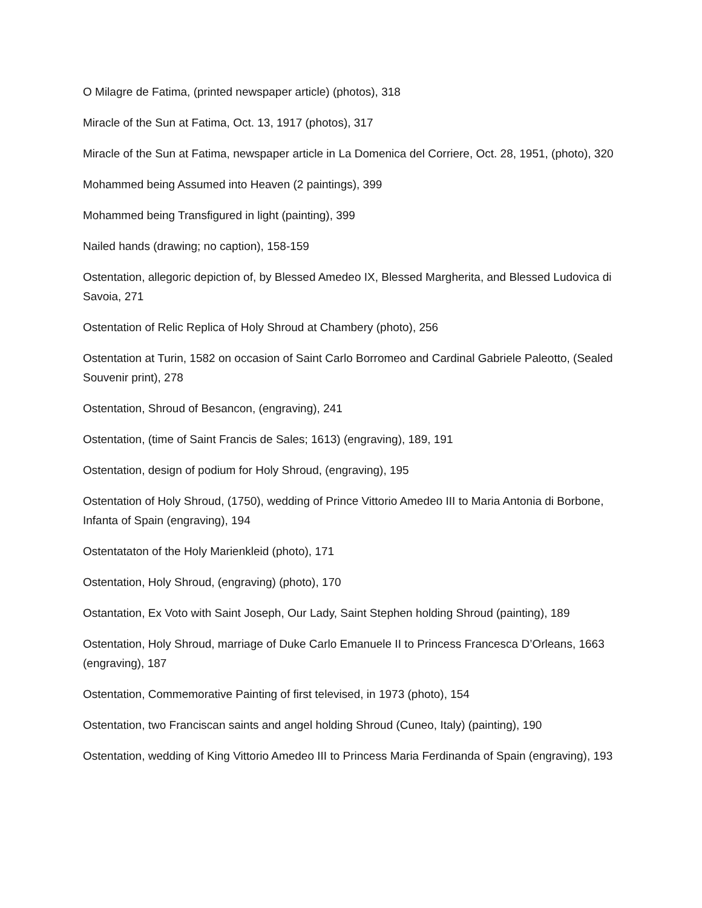O Milagre de Fatima, (printed newspaper article) (photos), 318
Miracle of the Sun at Fatima, Oct. 13, 1917 (photos), 317
Miracle of the Sun at Fatima, newspaper article in La Domenica del Corriere, Oct. 28, 1951, (photo), 320
Mohammed being Assumed into Heaven (2 paintings), 399
Mohammed being Transfigured in light (painting), 399
Nailed hands (drawing; no caption), 158-159
Ostentation, allegoric depiction of, by Blessed Amedeo IX, Blessed Margherita, and Blessed Ludovica di Savoia, 271
Ostentation of Relic Replica of Holy Shroud at Chambery (photo), 256
Ostentation at Turin, 1582 on occasion of Saint Carlo Borromeo and Cardinal Gabriele Paleotto, (Sealed Souvenir print), 278
Ostentation, Shroud of Besancon, (engraving), 241
Ostentation, (time of Saint Francis de Sales; 1613) (engraving), 189, 191
Ostentation, design of podium for Holy Shroud, (engraving), 195
Ostentation of Holy Shroud, (1750), wedding of Prince Vittorio Amedeo III to Maria Antonia di Borbone, Infanta of Spain (engraving), 194
Ostentataton of the Holy Marienkleid (photo), 171
Ostentation, Holy Shroud, (engraving) (photo), 170
Ostantation, Ex Voto with Saint Joseph, Our Lady, Saint Stephen holding Shroud (painting), 189
Ostentation, Holy Shroud, marriage of Duke Carlo Emanuele II to Princess Francesca D’Orleans, 1663 (engraving), 187
Ostentation, Commemorative Painting of first televised, in 1973 (photo), 154
Ostentation, two Franciscan saints and angel holding Shroud (Cuneo, Italy) (painting), 190
Ostentation, wedding of King Vittorio Amedeo III to Princess Maria Ferdinanda of Spain (engraving), 193